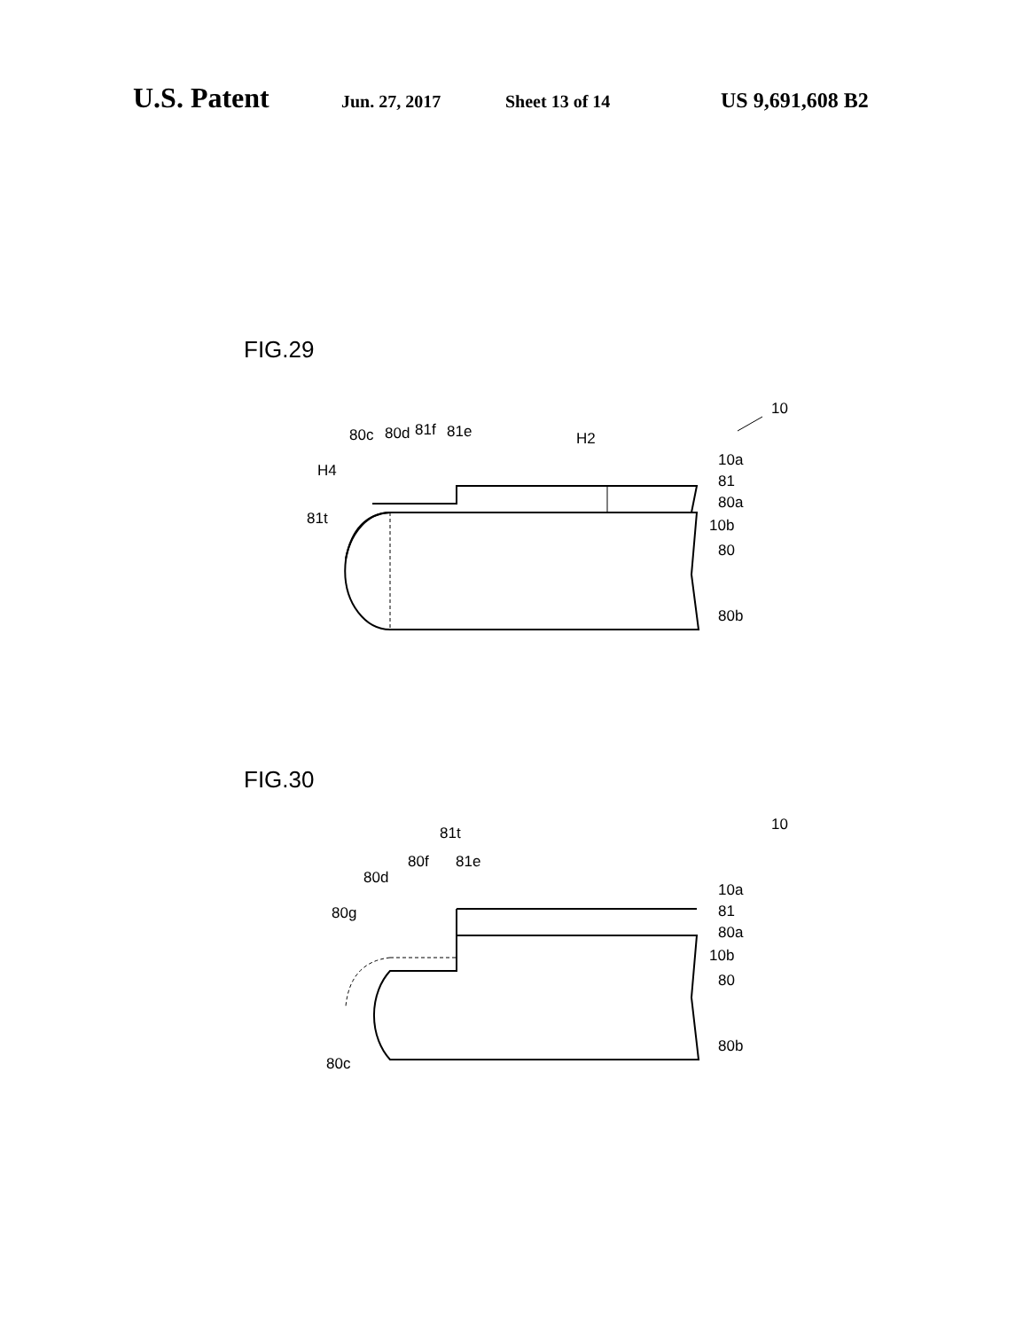U.S. Patent Jun. 27, 2017 Sheet 13 of 14 US 9,691,608 B2
FIG.29
10
80c
80d
81f
81e
H2
H4
81t
10a
81
80a
10b
80
80b
FIG.30
10
81t
81e
80f
80d
80g
80c
10a
81
80a
10b
80
80b